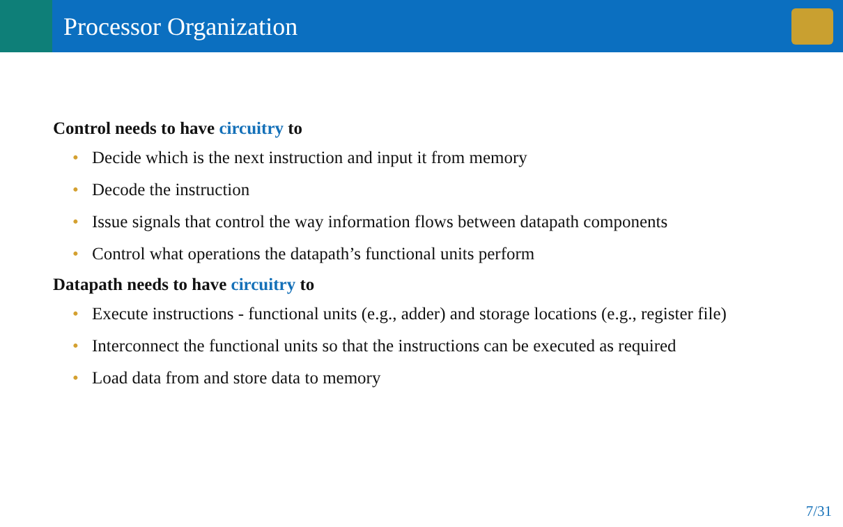Processor Organization
Control needs to have circuitry to
• Decide which is the next instruction and input it from memory
• Decode the instruction
• Issue signals that control the way information flows between datapath components
• Control what operations the datapath’s functional units perform
Datapath needs to have circuitry to
• Execute instructions - functional units (e.g., adder) and storage locations (e.g., register file)
• Interconnect the functional units so that the instructions can be executed as required
• Load data from and store data to memory
7/31